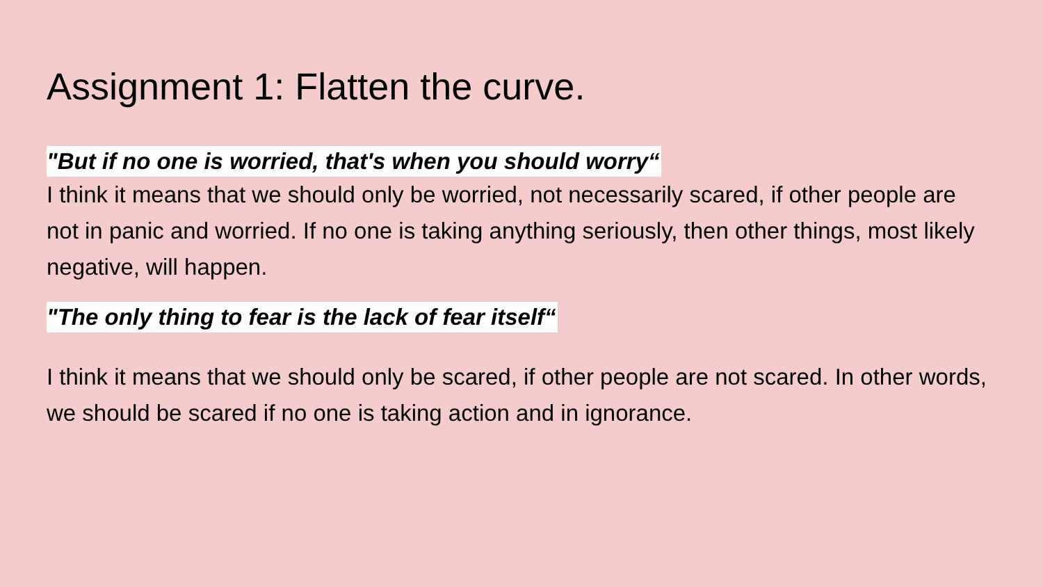Assignment 1: Flatten the curve.
"But if no one is worried, that's when you should worry“
I think it means that we should only be worried, not necessarily scared, if other people are not in panic and worried. If no one is taking anything seriously, then other things, most likely negative, will happen.
"The only thing to fear is the lack of fear itself“
I think it means that we should only be scared, if other people are not scared. In other words, we should be scared if no one is taking action and in ignorance.